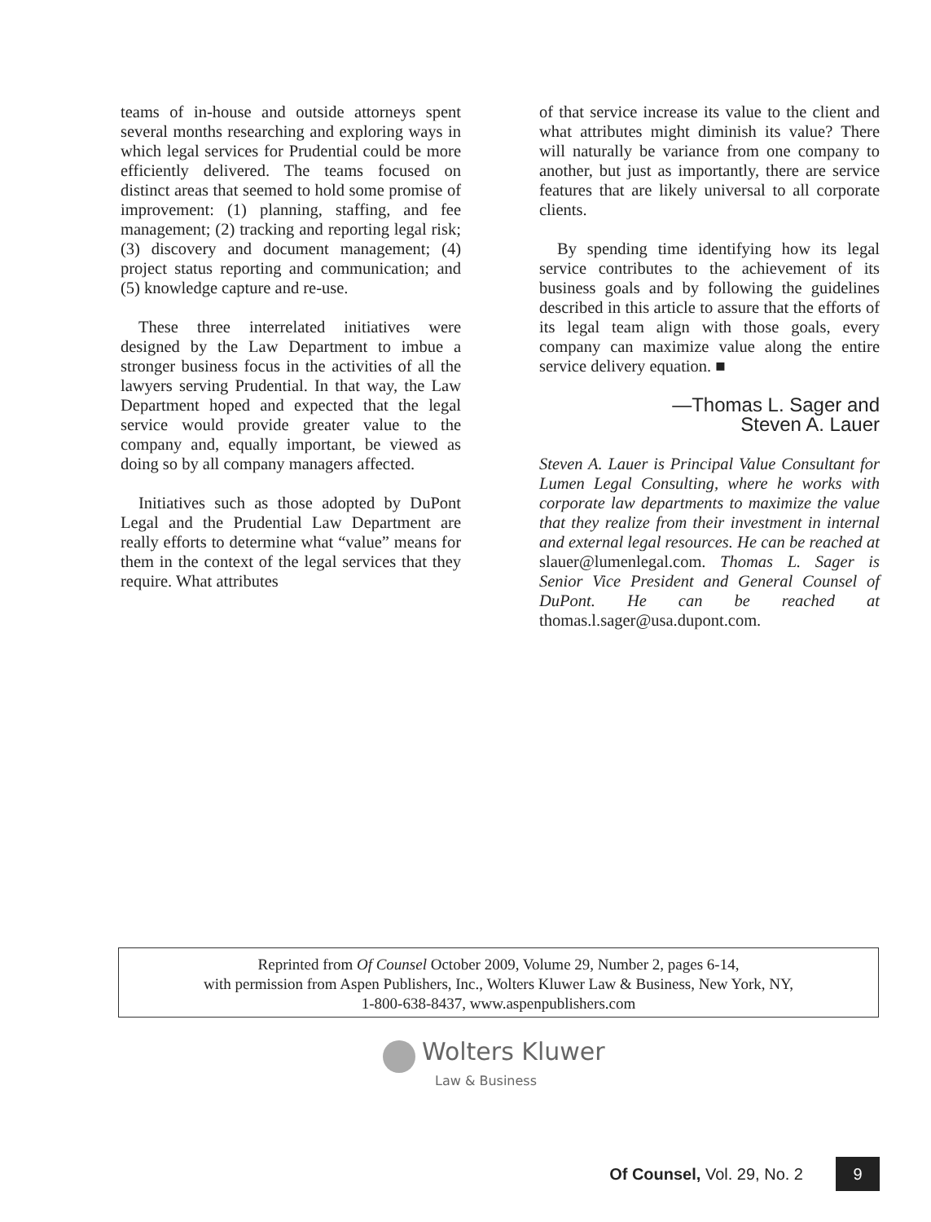teams of in-house and outside attorneys spent several months researching and exploring ways in which legal services for Prudential could be more efficiently delivered. The teams focused on distinct areas that seemed to hold some promise of improvement: (1) planning, staffing, and fee management; (2) tracking and reporting legal risk; (3) discovery and document management; (4) project status reporting and communication; and (5) knowledge capture and re-use.
These three interrelated initiatives were designed by the Law Department to imbue a stronger business focus in the activities of all the lawyers serving Prudential. In that way, the Law Department hoped and expected that the legal service would provide greater value to the company and, equally important, be viewed as doing so by all company managers affected.
Initiatives such as those adopted by DuPont Legal and the Prudential Law Department are really efforts to determine what “value” means for them in the context of the legal services that they require. What attributes
of that service increase its value to the client and what attributes might diminish its value? There will naturally be variance from one company to another, but just as importantly, there are service features that are likely universal to all corporate clients.
By spending time identifying how its legal service contributes to the achievement of its business goals and by following the guidelines described in this article to assure that the efforts of its legal team align with those goals, every company can maximize value along the entire service delivery equation. ■
—Thomas L. Sager and
Steven A. Lauer
Steven A. Lauer is Principal Value Consultant for Lumen Legal Consulting, where he works with corporate law departments to maximize the value that they realize from their investment in internal and external legal resources. He can be reached at slauer@lumenlegal.com. Thomas L. Sager is Senior Vice President and General Counsel of DuPont. He can be reached at thomas.l.sager@usa.dupont.com.
Reprinted from Of Counsel October 2009, Volume 29, Number 2, pages 6-14,
with permission from Aspen Publishers, Inc., Wolters Kluwer Law & Business, New York, NY,
1-800-638-8437, www.aspenpublishers.com
Wolters Kluwer
Law & Business
Of Counsel, Vol. 29, No. 2 9